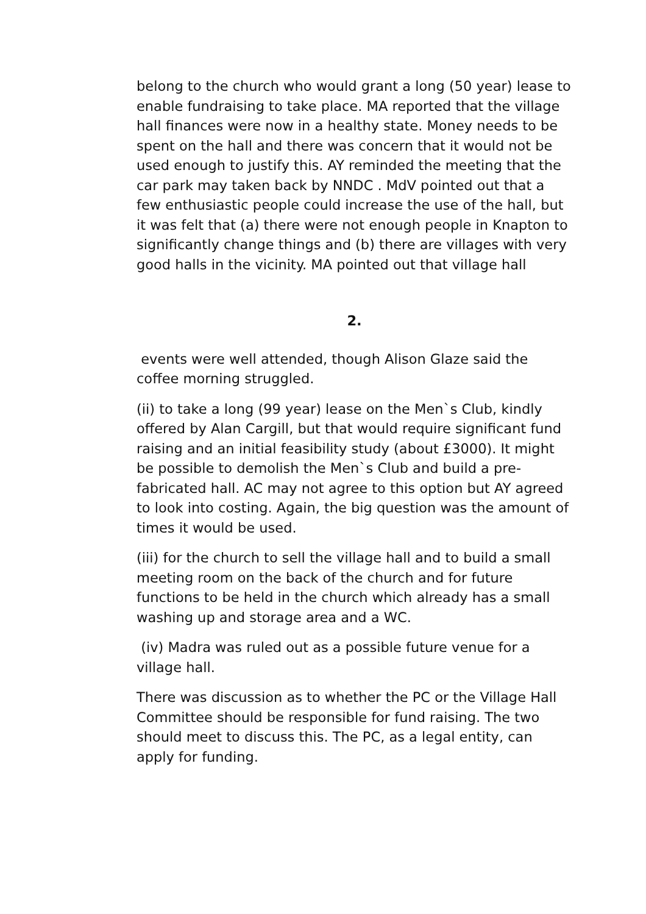belong to the church who would grant a long (50 year) lease to enable fundraising to take place. MA reported that the village hall finances were now in a healthy state. Money needs to be spent on the hall and there was concern that it would not be used enough to justify this. AY reminded the meeting that the car park may taken back by NNDC . MdV pointed out that a few enthusiastic people could increase the use of the hall, but it was felt that (a) there were not enough people in Knapton to significantly change things and (b) there are villages with very good halls in the vicinity. MA pointed out that village hall
2.
events were well attended, though Alison Glaze said the coffee morning struggled.
(ii) to take a long (99 year) lease on the Men`s Club, kindly offered by Alan Cargill, but that would require significant fund raising and an initial feasibility study (about £3000). It might be possible to demolish the Men`s Club and build a pre-fabricated hall. AC may not agree to this option but AY agreed to look into costing. Again, the big question was the amount of times it would be used.
(iii) for the church to sell the village hall and to build a small meeting room on the back of the church and for future functions to be held in the church which already has a small washing up and storage area and a WC.
(iv) Madra was ruled out as a possible future venue for a village hall.
There was discussion as to whether the PC or the Village Hall Committee should be responsible for fund raising. The two should meet to discuss this. The PC, as a legal entity, can apply for funding.